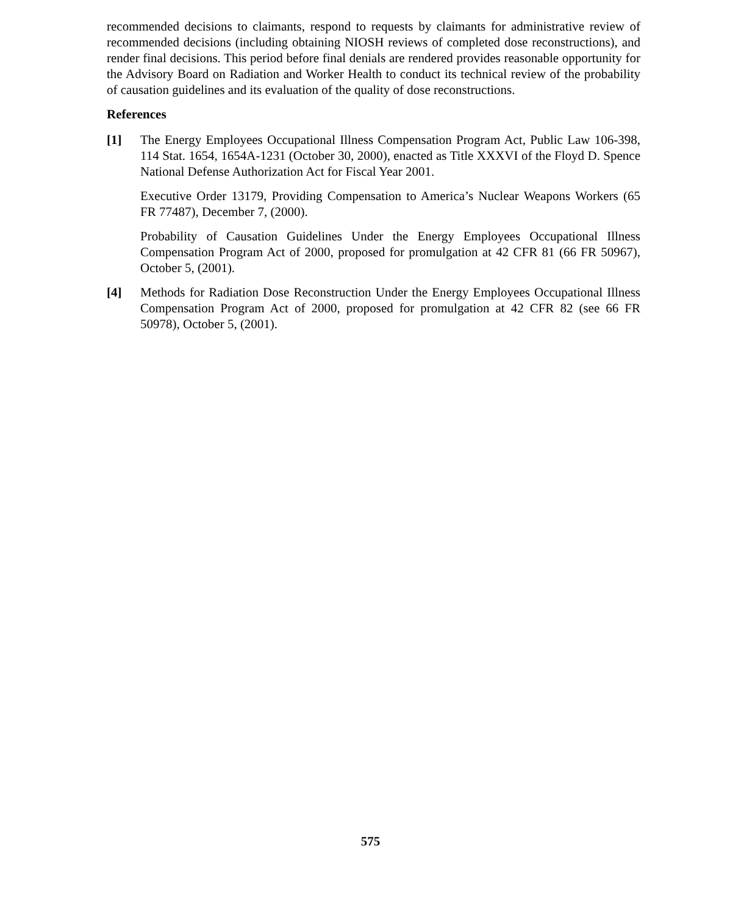recommended decisions to claimants, respond to requests by claimants for administrative review of recommended decisions (including obtaining NIOSH reviews of completed dose reconstructions), and render final decisions. This period before final denials are rendered provides reasonable opportunity for the Advisory Board on Radiation and Worker Health to conduct its technical review of the probability of causation guidelines and its evaluation of the quality of dose reconstructions.
References
[1] The Energy Employees Occupational Illness Compensation Program Act, Public Law 106-398, 114 Stat. 1654, 1654A-1231 (October 30, 2000), enacted as Title XXXVI of the Floyd D. Spence National Defense Authorization Act for Fiscal Year 2001.
Executive Order 13179, Providing Compensation to America’s Nuclear Weapons Workers (65 FR 77487), December 7, (2000).
Probability of Causation Guidelines Under the Energy Employees Occupational Illness Compensation Program Act of 2000, proposed for promulgation at 42 CFR 81 (66 FR 50967), October 5, (2001).
[4] Methods for Radiation Dose Reconstruction Under the Energy Employees Occupational Illness Compensation Program Act of 2000, proposed for promulgation at 42 CFR 82 (see 66 FR 50978), October 5, (2001).
575